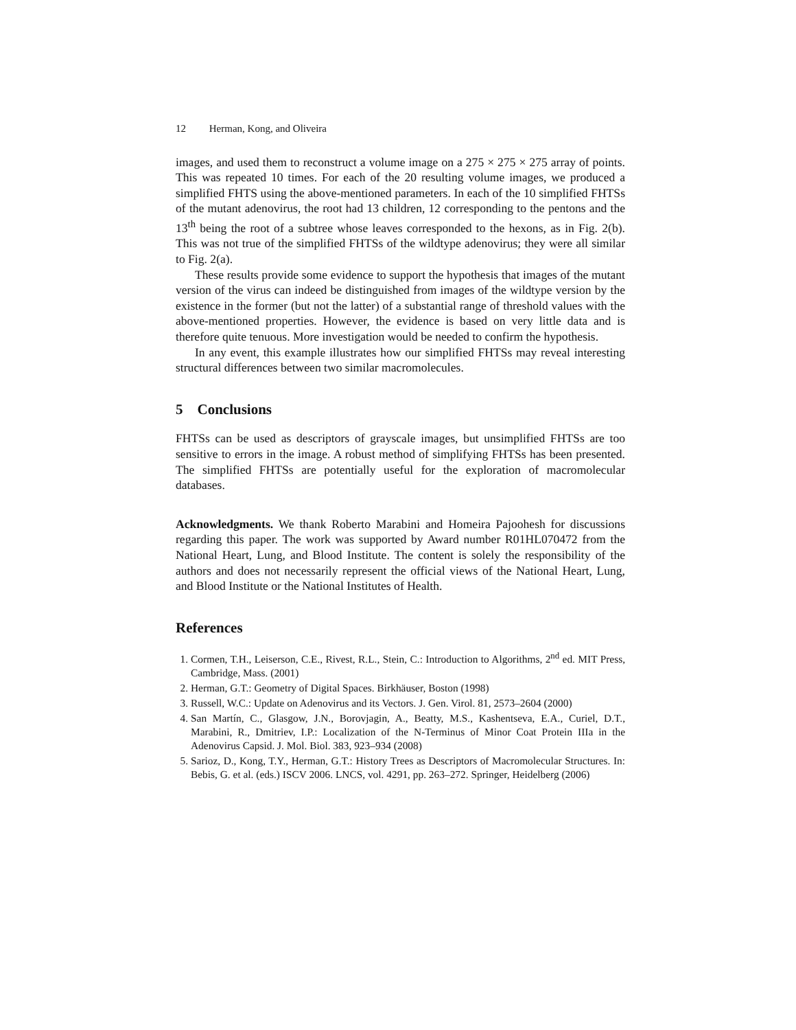12 Herman, Kong, and Oliveira
images, and used them to reconstruct a volume image on a 275 × 275 × 275 array of points. This was repeated 10 times. For each of the 20 resulting volume images, we produced a simplified FHTS using the above-mentioned parameters. In each of the 10 simplified FHTSs of the mutant adenovirus, the root had 13 children, 12 corresponding to the pentons and the 13<sup>th</sup> being the root of a subtree whose leaves corresponded to the hexons, as in Fig. 2(b). This was not true of the simplified FHTSs of the wildtype adenovirus; they were all similar to Fig. 2(a).
These results provide some evidence to support the hypothesis that images of the mutant version of the virus can indeed be distinguished from images of the wildtype version by the existence in the former (but not the latter) of a substantial range of threshold values with the above-mentioned properties. However, the evidence is based on very little data and is therefore quite tenuous. More investigation would be needed to confirm the hypothesis.
In any event, this example illustrates how our simplified FHTSs may reveal interesting structural differences between two similar macromolecules.
5 Conclusions
FHTSs can be used as descriptors of grayscale images, but unsimplified FHTSs are too sensitive to errors in the image. A robust method of simplifying FHTSs has been presented. The simplified FHTSs are potentially useful for the exploration of macromolecular databases.
Acknowledgments. We thank Roberto Marabini and Homeira Pajoohesh for discussions regarding this paper. The work was supported by Award number R01HL070472 from the National Heart, Lung, and Blood Institute. The content is solely the responsibility of the authors and does not necessarily represent the official views of the National Heart, Lung, and Blood Institute or the National Institutes of Health.
References
1. Cormen, T.H., Leiserson, C.E., Rivest, R.L., Stein, C.: Introduction to Algorithms, 2<sup>nd</sup> ed. MIT Press, Cambridge, Mass. (2001)
2. Herman, G.T.: Geometry of Digital Spaces. Birkhäuser, Boston (1998)
3. Russell, W.C.: Update on Adenovirus and its Vectors. J. Gen. Virol. 81, 2573–2604 (2000)
4. San Martín, C., Glasgow, J.N., Borovjagin, A., Beatty, M.S., Kashentseva, E.A., Curiel, D.T., Marabini, R., Dmitriev, I.P.: Localization of the N-Terminus of Minor Coat Protein IIIa in the Adenovirus Capsid. J. Mol. Biol. 383, 923–934 (2008)
5. Sarioz, D., Kong, T.Y., Herman, G.T.: History Trees as Descriptors of Macromolecular Structures. In: Bebis, G. et al. (eds.) ISCV 2006. LNCS, vol. 4291, pp. 263–272. Springer, Heidelberg (2006)